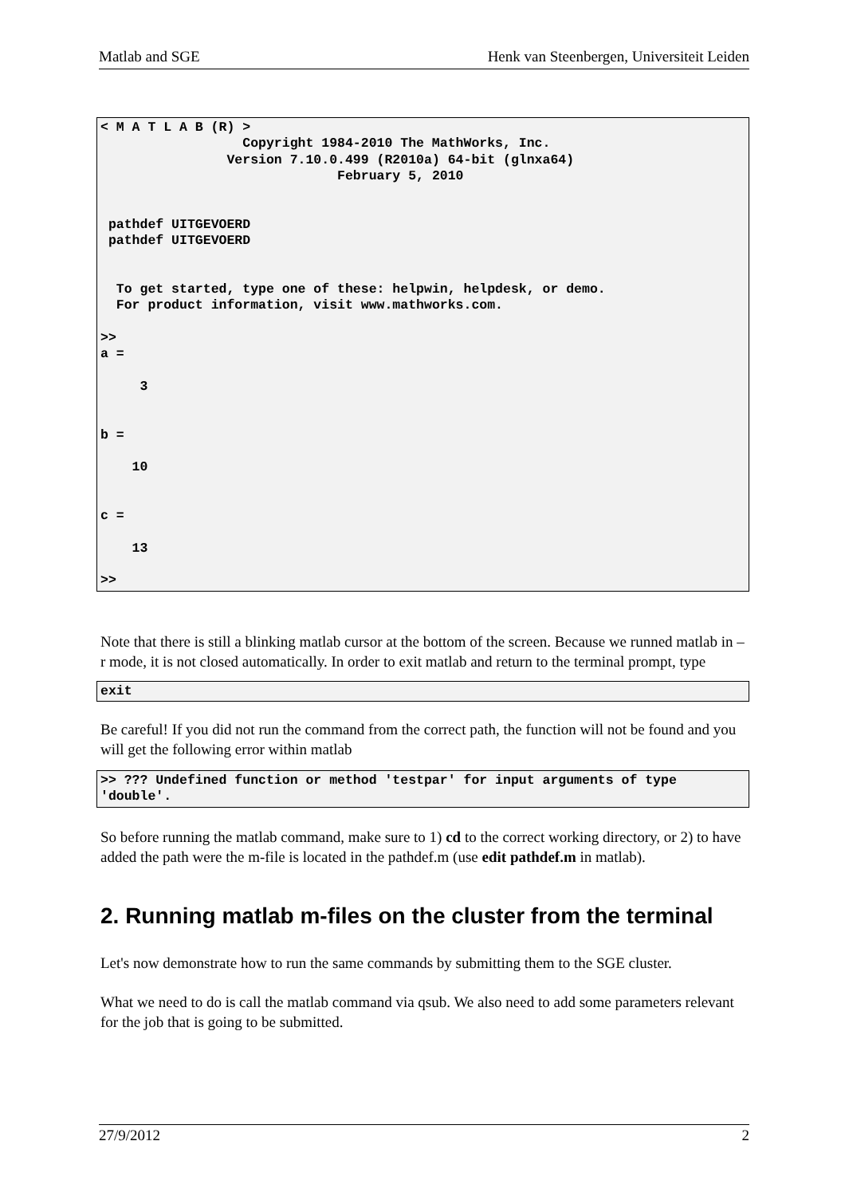Matlab and SGE Henk van Steenbergen, Universiteit Leiden
< M A T L A B (R) >
                  Copyright 1984-2010 The MathWorks, Inc.
                Version 7.10.0.499 (R2010a) 64-bit (glnxa64)
                              February 5, 2010


 pathdef UITGEVOERD
 pathdef UITGEVOERD


  To get started, type one of these: helpwin, helpdesk, or demo.
  For product information, visit www.mathworks.com.

>>
a =

     3


b =

    10


c =

    13

>>
Note that there is still a blinking matlab cursor at the bottom of the screen. Because we runned matlab in –r mode, it is not closed automatically. In order to exit matlab and return to the terminal prompt, type
exit
Be careful! If you did not run the command from the correct path, the function will not be found and you will get the following error within matlab
>> ??? Undefined function or method 'testpar' for input arguments of type 'double'.
So before running the matlab command, make sure to 1) cd to the correct working directory, or 2) to have added the path were the m-file is located in the pathdef.m (use edit pathdef.m in matlab).
2. Running matlab m-files on the cluster from the terminal
Let's now demonstrate how to run the same commands by submitting them to the SGE cluster.
What we need to do is call the matlab command via qsub. We also need to add some parameters relevant for the job that is going to be submitted.
27/9/2012 2